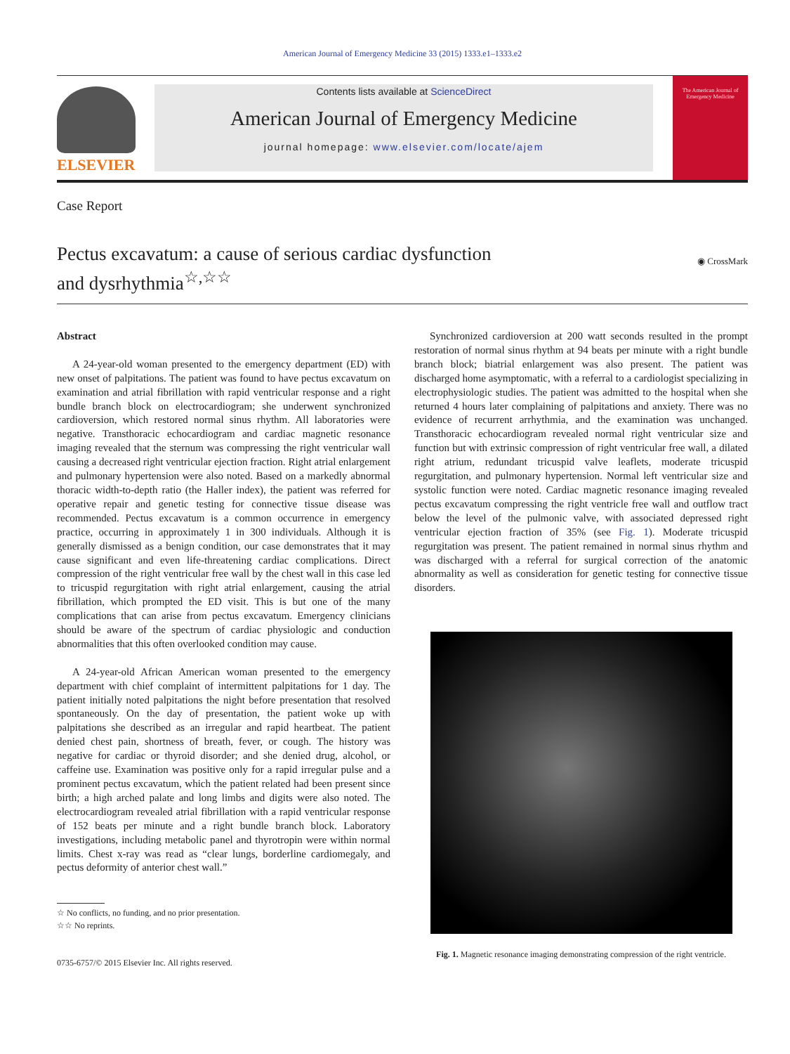American Journal of Emergency Medicine 33 (2015) 1333.e1–1333.e2
ELSEVIER
Contents lists available at ScienceDirect
American Journal of Emergency Medicine
journal homepage: www.elsevier.com/locate/ajem
The American Journal of Emergency Medicine
Case Report
Pectus excavatum: a cause of serious cardiac dysfunction
and dysrhythmia<sup>☆,☆☆</sup>
◉ CrossMark
Abstract
A 24-year-old woman presented to the emergency department (ED) with new onset of palpitations. The patient was found to have pectus excavatum on examination and atrial fibrillation with rapid ventricular response and a right bundle branch block on electrocardiogram; she underwent synchronized cardioversion, which restored normal sinus rhythm. All laboratories were negative. Transthoracic echocardiogram and cardiac magnetic resonance imaging revealed that the sternum was compressing the right ventricular wall causing a decreased right ventricular ejection fraction. Right atrial enlargement and pulmonary hypertension were also noted. Based on a markedly abnormal thoracic width-to-depth ratio (the Haller index), the patient was referred for operative repair and genetic testing for connective tissue disease was recommended. Pectus excavatum is a common occurrence in emergency practice, occurring in approximately 1 in 300 individuals. Although it is generally dismissed as a benign condition, our case demonstrates that it may cause significant and even life-threatening cardiac complications. Direct compression of the right ventricular free wall by the chest wall in this case led to tricuspid regurgitation with right atrial enlargement, causing the atrial fibrillation, which prompted the ED visit. This is but one of the many complications that can arise from pectus excavatum. Emergency clinicians should be aware of the spectrum of cardiac physiologic and conduction abnormalities that this often overlooked condition may cause.
A 24-year-old African American woman presented to the emergency department with chief complaint of intermittent palpitations for 1 day. The patient initially noted palpitations the night before presentation that resolved spontaneously. On the day of presentation, the patient woke up with palpitations she described as an irregular and rapid heartbeat. The patient denied chest pain, shortness of breath, fever, or cough. The history was negative for cardiac or thyroid disorder; and she denied drug, alcohol, or caffeine use. Examination was positive only for a rapid irregular pulse and a prominent pectus excavatum, which the patient related had been present since birth; a high arched palate and long limbs and digits were also noted. The electrocardiogram revealed atrial fibrillation with a rapid ventricular response of 152 beats per minute and a right bundle branch block. Laboratory investigations, including metabolic panel and thyrotropin were within normal limits. Chest x-ray was read as “clear lungs, borderline cardiomegaly, and pectus deformity of anterior chest wall.”
☆ No conflicts, no funding, and no prior presentation.
☆☆ No reprints.
0735-6757/© 2015 Elsevier Inc. All rights reserved.
Synchronized cardioversion at 200 watt seconds resulted in the prompt restoration of normal sinus rhythm at 94 beats per minute with a right bundle branch block; biatrial enlargement was also present. The patient was discharged home asymptomatic, with a referral to a cardiologist specializing in electrophysiologic studies. The patient was admitted to the hospital when she returned 4 hours later complaining of palpitations and anxiety. There was no evidence of recurrent arrhythmia, and the examination was unchanged. Transthoracic echocardiogram revealed normal right ventricular size and function but with extrinsic compression of right ventricular free wall, a dilated right atrium, redundant tricuspid valve leaflets, moderate tricuspid regurgitation, and pulmonary hypertension. Normal left ventricular size and systolic function were noted. Cardiac magnetic resonance imaging revealed pectus excavatum compressing the right ventricle free wall and outflow tract below the level of the pulmonic valve, with associated depressed right ventricular ejection fraction of 35% (see Fig. 1). Moderate tricuspid regurgitation was present. The patient remained in normal sinus rhythm and was discharged with a referral for surgical correction of the anatomic abnormality as well as consideration for genetic testing for connective tissue disorders.
Fig. 1. Magnetic resonance imaging demonstrating compression of the right ventricle.